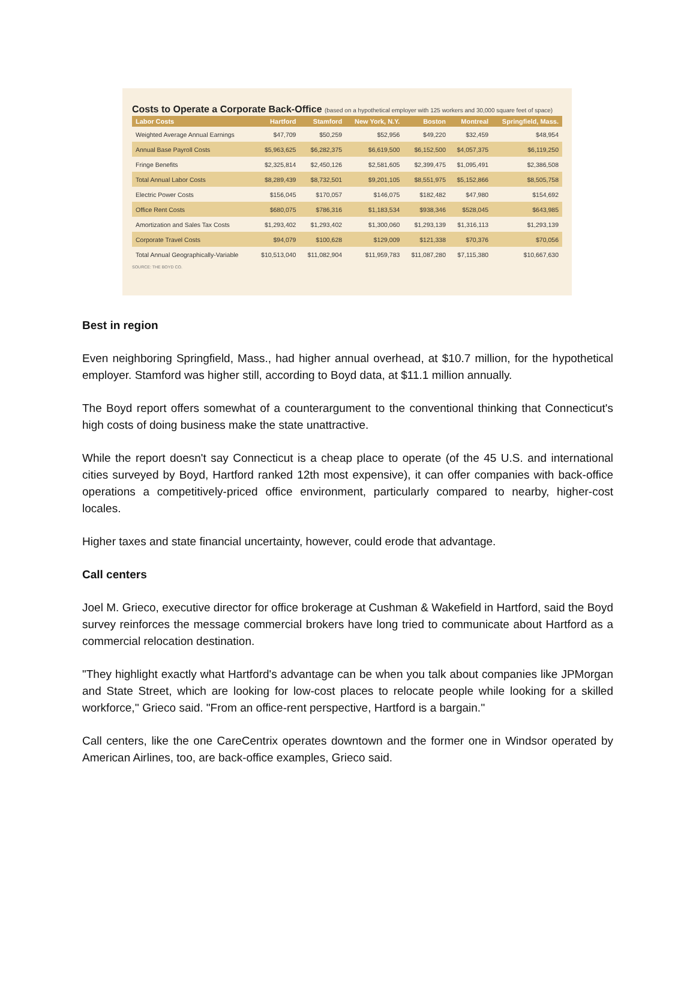Costs to Operate a Corporate Back-Office (based on a hypothetical employer with 125 workers and 30,000 square feet of space)
| Labor Costs | Hartford | Stamford | New York, N.Y. | Boston | Montreal | Springfield, Mass. |
| --- | --- | --- | --- | --- | --- | --- |
| Weighted Average Annual Earnings | $47,709 | $50,259 | $52,956 | $49,220 | $32,459 | $48,954 |
| Annual Base Payroll Costs | $5,963,625 | $6,282,375 | $6,619,500 | $6,152,500 | $4,057,375 | $6,119,250 |
| Fringe Benefits | $2,325,814 | $2,450,126 | $2,581,605 | $2,399,475 | $1,095,491 | $2,386,508 |
| Total Annual Labor Costs | $8,289,439 | $8,732,501 | $9,201,105 | $8,551,975 | $5,152,866 | $8,505,758 |
| Electric Power Costs | $156,045 | $170,057 | $146,075 | $182,482 | $47,980 | $154,692 |
| Office Rent Costs | $680,075 | $786,316 | $1,183,534 | $938,346 | $528,045 | $643,985 |
| Amortization and Sales Tax Costs | $1,293,402 | $1,293,402 | $1,300,060 | $1,293,139 | $1,316,113 | $1,293,139 |
| Corporate Travel Costs | $94,079 | $100,628 | $129,009 | $121,338 | $70,376 | $70,056 |
| Total Annual Geographically-Variable | $10,513,040 | $11,082,904 | $11,959,783 | $11,087,280 | $7,115,380 | $10,667,630 |
SOURCE: THE BOYD CO.
Best in region
Even neighboring Springfield, Mass., had higher annual overhead, at $10.7 million, for the hypothetical employer. Stamford was higher still, according to Boyd data, at $11.1 million annually.
The Boyd report offers somewhat of a counterargument to the conventional thinking that Connecticut's high costs of doing business make the state unattractive.
While the report doesn't say Connecticut is a cheap place to operate (of the 45 U.S. and international cities surveyed by Boyd, Hartford ranked 12th most expensive), it can offer companies with back-office operations a competitively-priced office environment, particularly compared to nearby, higher-cost locales.
Higher taxes and state financial uncertainty, however, could erode that advantage.
Call centers
Joel M. Grieco, executive director for office brokerage at Cushman & Wakefield in Hartford, said the Boyd survey reinforces the message commercial brokers have long tried to communicate about Hartford as a commercial relocation destination.
"They highlight exactly what Hartford's advantage can be when you talk about companies like JPMorgan and State Street, which are looking for low-cost places to relocate people while looking for a skilled workforce,'' Grieco said. "From an office-rent perspective, Hartford is a bargain.''
Call centers, like the one CareCentrix operates downtown and the former one in Windsor operated by American Airlines, too, are back-office examples, Grieco said.